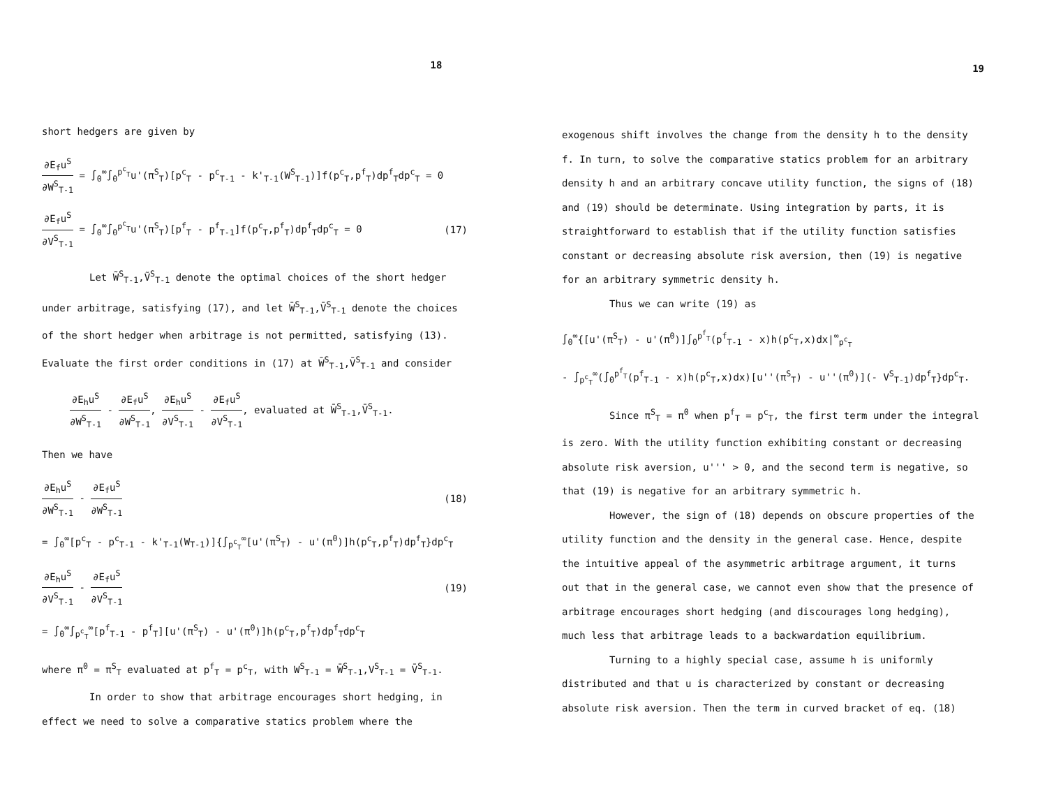18
short hedgers are given by
∂E<sub>f</sub>u<sup>S</sup> ∂W<sup>S</sup><sub>T-1</sub> = ∫<sub>0</sub><sup>∞</sup>∫<sub>0</sub><sup>p<sup>c</sup><sub>T</sub></sup>u'(π<sup>S</sup><sub>T</sub>)[p<sup>c</sup><sub>T</sub> - p<sup>c</sup><sub>T-1</sub> - k'<sub>T-1</sub>(W<sup>S</sup><sub>T-1</sub>)]f(p<sup>c</sup><sub>T</sub>,p<sup>f</sup><sub>T</sub>)dp<sup>f</sup><sub>T</sub>dp<sup>c</sup><sub>T</sub> = 0
∂E<sub>f</sub>u<sup>S</sup> ∂V<sup>S</sup><sub>T-1</sub> = ∫<sub>0</sub><sup>∞</sup>∫<sub>0</sub><sup>p<sup>c</sup><sub>T</sub></sup>u'(π<sup>S</sup><sub>T</sub>)[p<sup>f</sup><sub>T</sub> - p<sup>f</sup><sub>T-1</sub>]f(p<sup>c</sup><sub>T</sub>,p<sup>f</sup><sub>T</sub>)dp<sup>f</sup><sub>T</sub>dp<sup>c</sup><sub>T</sub> = 0
(17)
Let W̃<sup>S</sup><sub>T-1</sub>,Ṽ<sup>S</sup><sub>T-1</sub> denote the optimal choices of the short hedger
under arbitrage, satisfying (17), and let W̄<sup>S</sup><sub>T-1</sub>,V̄<sup>S</sup><sub>T-1</sub> denote the choices
of the short hedger when arbitrage is not permitted, satisfying (13).
Evaluate the first order conditions in (17) at W̄<sup>S</sup><sub>T-1</sub>,V̄<sup>S</sup><sub>T-1</sub> and consider
∂E<sub>h</sub>u<sup>S</sup> ∂W<sup>S</sup><sub>T-1</sub> - ∂E<sub>f</sub>u<sup>S</sup> ∂W<sup>S</sup><sub>T-1</sub>, ∂E<sub>h</sub>u<sup>S</sup> ∂V<sup>S</sup><sub>T-1</sub> - ∂E<sub>f</sub>u<sup>S</sup> ∂V<sup>S</sup><sub>T-1</sub>, evaluated at W̄<sup>S</sup><sub>T-1</sub>,V̄<sup>S</sup><sub>T-1</sub>.
Then we have
∂E<sub>h</sub>u<sup>S</sup> ∂W<sup>S</sup><sub>T-1</sub> - ∂E<sub>f</sub>u<sup>S</sup> ∂W<sup>S</sup><sub>T-1</sub> (18)
= ∫<sub>0</sub><sup>∞</sup>[p<sup>c</sup><sub>T</sub> - p<sup>c</sup><sub>T-1</sub> - k'<sub>T-1</sub>(W<sub>T-1</sub>)]{∫<sub>p<sup>c</sup><sub>T</sub></sub><sup>∞</sup>[u'(π<sup>S</sup><sub>T</sub>) - u'(π<sup>0</sup>)]h(p<sup>c</sup><sub>T</sub>,p<sup>f</sup><sub>T</sub>)dp<sup>f</sup><sub>T</sub>}dp<sup>c</sup><sub>T</sub>
∂E<sub>h</sub>u<sup>S</sup> ∂V<sup>S</sup><sub>T-1</sub> - ∂E<sub>f</sub>u<sup>S</sup> ∂V<sup>S</sup><sub>T-1</sub> (19)
= ∫<sub>0</sub><sup>∞</sup>∫<sub>p<sup>c</sup><sub>T</sub></sub><sup>∞</sup>[p<sup>f</sup><sub>T-1</sub> - p<sup>f</sup><sub>T</sub>][u'(π<sup>S</sup><sub>T</sub>) - u'(π<sup>0</sup>)]h(p<sup>c</sup><sub>T</sub>,p<sup>f</sup><sub>T</sub>)dp<sup>f</sup><sub>T</sub>dp<sup>c</sup><sub>T</sub>
where π<sup>0</sup> = π<sup>S</sup><sub>T</sub> evaluated at p<sup>f</sup><sub>T</sub> = p<sup>c</sup><sub>T</sub>, with W<sup>S</sup><sub>T-1</sub> = W̄<sup>S</sup><sub>T-1</sub>,V<sup>S</sup><sub>T-1</sub> = V̄<sup>S</sup><sub>T-1</sub>.
In order to show that arbitrage encourages short hedging, in
effect we need to solve a comparative statics problem where the
19
exogenous shift involves the change from the density h to the density
f. In turn, to solve the comparative statics problem for an arbitrary
density h and an arbitrary concave utility function, the signs of (18)
and (19) should be determinate. Using integration by parts, it is
straightforward to establish that if the utility function satisfies
constant or decreasing absolute risk aversion, then (19) is negative
for an arbitrary symmetric density h.
Thus we can write (19) as
∫<sub>0</sub><sup>∞</sup>{[u'(π<sup>S</sup><sub>T</sub>) - u'(π<sup>0</sup>)]∫<sub>0</sub><sup>p<sup>f</sup><sub>T</sub></sup>(p<sup>f</sup><sub>T-1</sub> - x)h(p<sup>c</sup><sub>T</sub>,x)dx|<sup>∞</sup><sub>p<sup>c</sup><sub>T</sub></sub>
- ∫<sub>p<sup>c</sup><sub>T</sub></sub><sup>∞</sup>(∫<sub>0</sub><sup>p<sup>f</sup><sub>T</sub></sup>(p<sup>f</sup><sub>T-1</sub> - x)h(p<sup>c</sup><sub>T</sub>,x)dx)[u''(π<sup>S</sup><sub>T</sub>) - u''(π<sup>0</sup>)](- V<sup>S</sup><sub>T-1</sub>)dp<sup>f</sup><sub>T</sub>}dp<sup>c</sup><sub>T</sub>.
Since π<sup>S</sup><sub>T</sub> = π<sup>0</sup> when p<sup>f</sup><sub>T</sub> = p<sup>c</sup><sub>T</sub>, the first term under the integral
is zero. With the utility function exhibiting constant or decreasing
absolute risk aversion, u''' > 0, and the second term is negative, so
that (19) is negative for an arbitrary symmetric h.
However, the sign of (18) depends on obscure properties of the
utility function and the density in the general case. Hence, despite
the intuitive appeal of the asymmetric arbitrage argument, it turns
out that in the general case, we cannot even show that the presence of
arbitrage encourages short hedging (and discourages long hedging),
much less that arbitrage leads to a backwardation equilibrium.
Turning to a highly special case, assume h is uniformly
distributed and that u is characterized by constant or decreasing
absolute risk aversion. Then the term in curved bracket of eq. (18)